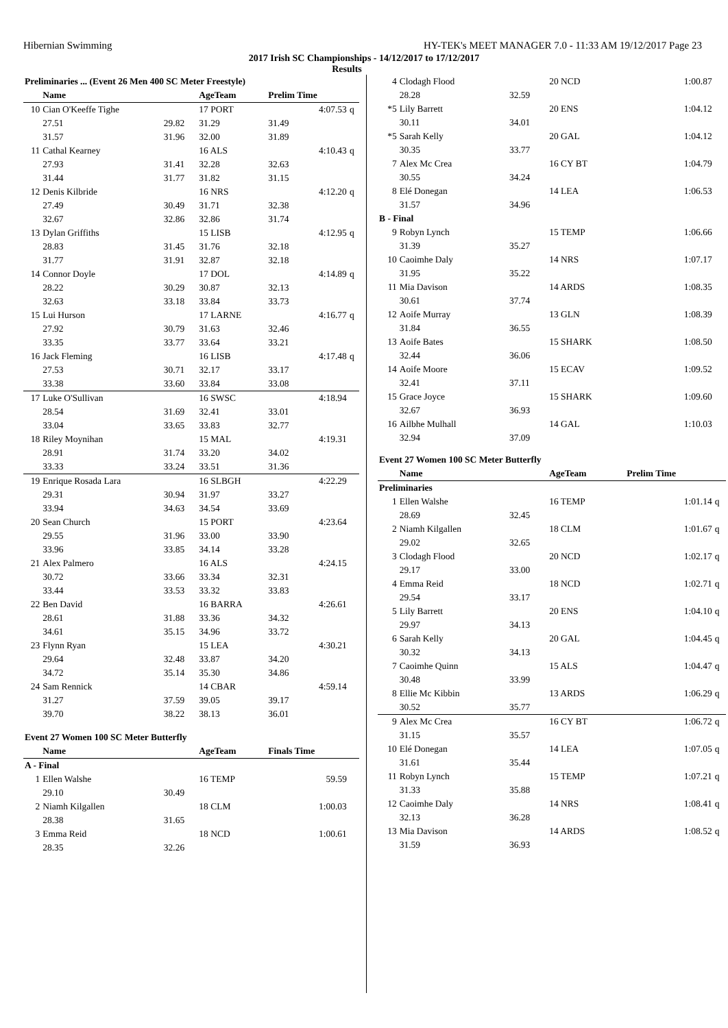Hibernian Swimming HY-TEK's MEET MANAGER 7.0 - 11:33 AM 19/12/2017 Page 23
2017 Irish SC Championships - 14/12/2017 to 17/12/2017
Results
| Preliminaries ... (Event 26 Men 400 SC Meter Freestyle) | | | | | | |
| | Name | | AgeTeam | Prelim Time | | |
| 10 | Cian O'Keeffe Tighe | | 17 PORT | | 4:07.53 | q |
| | 27.51 | 29.82 | 31.29 | 31.49 | | |
| | 31.57 | 31.96 | 32.00 | 31.89 | | |
| 11 | Cathal Kearney | | 16 ALS | | 4:10.43 | q |
| | 27.93 | 31.41 | 32.28 | 32.63 | | |
| | 31.44 | 31.77 | 31.82 | 31.15 | | |
| 12 | Denis Kilbride | | 16 NRS | | 4:12.20 | q |
| | 27.49 | 30.49 | 31.71 | 32.38 | | |
| | 32.67 | 32.86 | 32.86 | 31.74 | | |
| 13 | Dylan Griffiths | | 15 LISB | | 4:12.95 | q |
| | 28.83 | 31.45 | 31.76 | 32.18 | | |
| | 31.77 | 31.91 | 32.87 | 32.18 | | |
| 14 | Connor Doyle | | 17 DOL | | 4:14.89 | q |
| | 28.22 | 30.29 | 30.87 | 32.13 | | |
| | 32.63 | 33.18 | 33.84 | 33.73 | | |
| 15 | Lui Hurson | | 17 LARNE | | 4:16.77 | q |
| | 27.92 | 30.79 | 31.63 | 32.46 | | |
| | 33.35 | 33.77 | 33.64 | 33.21 | | |
| 16 | Jack Fleming | | 16 LISB | | 4:17.48 | q |
| | 27.53 | 30.71 | 32.17 | 33.17 | | |
| | 33.38 | 33.60 | 33.84 | 33.08 | | |
| 17 | Luke O'Sullivan | | 16 SWSC | | 4:18.94 | |
| | 28.54 | 31.69 | 32.41 | 33.01 | | |
| | 33.04 | 33.65 | 33.83 | 32.77 | | |
| 18 | Riley Moynihan | | 15 MAL | | 4:19.31 | |
| | 28.91 | 31.74 | 33.20 | 34.02 | | |
| | 33.33 | 33.24 | 33.51 | 31.36 | | |
| 19 | Enrique Rosada Lara | | 16 SLBGH | | 4:22.29 | |
| | 29.31 | 30.94 | 31.97 | 33.27 | | |
| | 33.94 | 34.63 | 34.54 | 33.69 | | |
| 20 | Sean Church | | 15 PORT | | 4:23.64 | |
| | 29.55 | 31.96 | 33.00 | 33.90 | | |
| | 33.96 | 33.85 | 34.14 | 33.28 | | |
| 21 | Alex Palmero | | 16 ALS | | 4:24.15 | |
| | 30.72 | 33.66 | 33.34 | 32.31 | | |
| | 33.44 | 33.53 | 33.32 | 33.83 | | |
| 22 | Ben David | | 16 BARRA | | 4:26.61 | |
| | 28.61 | 31.88 | 33.36 | 34.32 | | |
| | 34.61 | 35.15 | 34.96 | 33.72 | | |
| 23 | Flynn Ryan | | 15 LEA | | 4:30.21 | |
| | 29.64 | 32.48 | 33.87 | 34.20 | | |
| | 34.72 | 35.14 | 35.30 | 34.86 | | |
| 24 | Sam Rennick | | 14 CBAR | | 4:59.14 | |
| | 31.27 | 37.59 | 39.05 | 39.17 | | |
| | 39.70 | 38.22 | 38.13 | 36.01 | | |
| Event 27 Women 100 SC Meter Butterfly | | | | | | |
| | Name | | AgeTeam | Finals Time | | |
| A - Final | | | | | | |
| 1 | Ellen Walshe | | 16 TEMP | | 59.59 | |
| | 29.10 | 30.49 | | | | |
| 2 | Niamh Kilgallen | | 18 CLM | | 1:00.03 | |
| | 28.38 | 31.65 | | | | |
| 3 | Emma Reid | | 18 NCD | | 1:00.61 | |
| | 28.35 | 32.26 | | | | |
| 4 | Clodagh Flood | | 20 NCD | 1:00.87 | |
| | 28.28 | 32.59 | | | |
| *5 | Lily Barrett | | 20 ENS | 1:04.12 | |
| | 30.11 | 34.01 | | | |
| *5 | Sarah Kelly | | 20 GAL | 1:04.12 | |
| | 30.35 | 33.77 | | | |
| 7 | Alex Mc Crea | | 16 CY BT | 1:04.79 | |
| | 30.55 | 34.24 | | | |
| 8 | Elé Donegan | | 14 LEA | 1:06.53 | |
| | 31.57 | 34.96 | | | |
| B - Final | | | | | |
| 9 | Robyn Lynch | | 15 TEMP | 1:06.66 | |
| | 31.39 | 35.27 | | | |
| 10 | Caoimhe Daly | | 14 NRS | 1:07.17 | |
| | 31.95 | 35.22 | | | |
| 11 | Mia Davison | | 14 ARDS | 1:08.35 | |
| | 30.61 | 37.74 | | | |
| 12 | Aoife Murray | | 13 GLN | 1:08.39 | |
| | 31.84 | 36.55 | | | |
| 13 | Aoife Bates | | 15 SHARK | 1:08.50 | |
| | 32.44 | 36.06 | | | |
| 14 | Aoife Moore | | 15 ECAV | 1:09.52 | |
| | 32.41 | 37.11 | | | |
| 15 | Grace Joyce | | 15 SHARK | 1:09.60 | |
| | 32.67 | 36.93 | | | |
| 16 | Ailbhe Mulhall | | 14 GAL | 1:10.03 | |
| | 32.94 | 37.09 | | | |
| Event 27 Women 100 SC Meter Butterfly | | | | | |
| | Name | | AgeTeam | Prelim Time | |
| Preliminaries | | | | | |
| 1 | Ellen Walshe | | 16 TEMP | 1:01.14 | q |
| | 28.69 | 32.45 | | | |
| 2 | Niamh Kilgallen | | 18 CLM | 1:01.67 | q |
| | 29.02 | 32.65 | | | |
| 3 | Clodagh Flood | | 20 NCD | 1:02.17 | q |
| | 29.17 | 33.00 | | | |
| 4 | Emma Reid | | 18 NCD | 1:02.71 | q |
| | 29.54 | 33.17 | | | |
| 5 | Lily Barrett | | 20 ENS | 1:04.10 | q |
| | 29.97 | 34.13 | | | |
| 6 | Sarah Kelly | | 20 GAL | 1:04.45 | q |
| | 30.32 | 34.13 | | | |
| 7 | Caoimhe Quinn | | 15 ALS | 1:04.47 | q |
| | 30.48 | 33.99 | | | |
| 8 | Ellie Mc Kibbin | | 13 ARDS | 1:06.29 | q |
| | 30.52 | 35.77 | | | |
| 9 | Alex Mc Crea | | 16 CY BT | 1:06.72 | q |
| | 31.15 | 35.57 | | | |
| 10 | Elé Donegan | | 14 LEA | 1:07.05 | q |
| | 31.61 | 35.44 | | | |
| 11 | Robyn Lynch | | 15 TEMP | 1:07.21 | q |
| | 31.33 | 35.88 | | | |
| 12 | Caoimhe Daly | | 14 NRS | 1:08.41 | q |
| | 32.13 | 36.28 | | | |
| 13 | Mia Davison | | 14 ARDS | 1:08.52 | q |
| | 31.59 | 36.93 | | | |